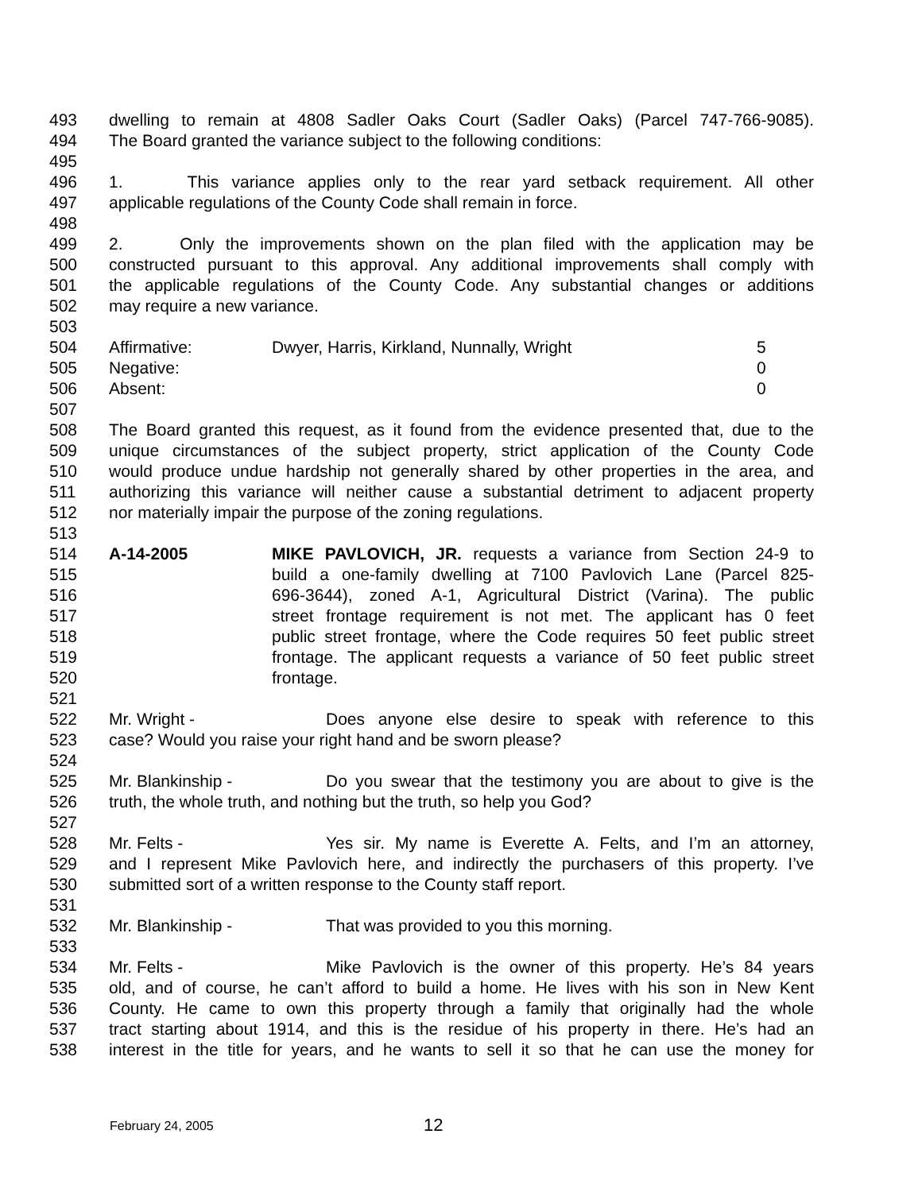493 dwelling to remain at 4808 Sadler Oaks Court (Sadler Oaks) (Parcel 747-766-9085).
494 The Board granted the variance subject to the following conditions:
495
496 1. This variance applies only to the rear yard setback requirement. All other
497 applicable regulations of the County Code shall remain in force.
498
499 2. Only the improvements shown on the plan filed with the application may be
500 constructed pursuant to this approval. Any additional improvements shall comply with
501 the applicable regulations of the County Code. Any substantial changes or additions
502 may require a new variance.
503
504 Affirmative: Dwyer, Harris, Kirkland, Nunnally, Wright 5
505 Negative: 0
506 Absent: 0
507
508 The Board granted this request, as it found from the evidence presented that, due to the
509 unique circumstances of the subject property, strict application of the County Code
510 would produce undue hardship not generally shared by other properties in the area, and
511 authorizing this variance will neither cause a substantial detriment to adjacent property
512 nor materially impair the purpose of the zoning regulations.
513
514 A-14-2005 MIKE PAVLOVICH, JR. requests a variance from Section 24-9 to
515 build a one-family dwelling at 7100 Pavlovich Lane (Parcel 825-
516 696-3644), zoned A-1, Agricultural District (Varina). The public
517 street frontage requirement is not met. The applicant has 0 feet
518 public street frontage, where the Code requires 50 feet public street
519 frontage. The applicant requests a variance of 50 feet public street
520 frontage.
521
522 Mr. Wright - Does anyone else desire to speak with reference to this
523 case? Would you raise your right hand and be sworn please?
524
525 Mr. Blankinship - Do you swear that the testimony you are about to give is the
526 truth, the whole truth, and nothing but the truth, so help you God?
527
528 Mr. Felts - Yes sir. My name is Everette A. Felts, and I’m an attorney,
529 and I represent Mike Pavlovich here, and indirectly the purchasers of this property. I’ve
530 submitted sort of a written response to the County staff report.
531
532 Mr. Blankinship - That was provided to you this morning.
533
534 Mr. Felts - Mike Pavlovich is the owner of this property. He’s 84 years
535 old, and of course, he can’t afford to build a home. He lives with his son in New Kent
536 County. He came to own this property through a family that originally had the whole
537 tract starting about 1914, and this is the residue of his property in there. He’s had an
538 interest in the title for years, and he wants to sell it so that he can use the money for
February 24, 2005 12